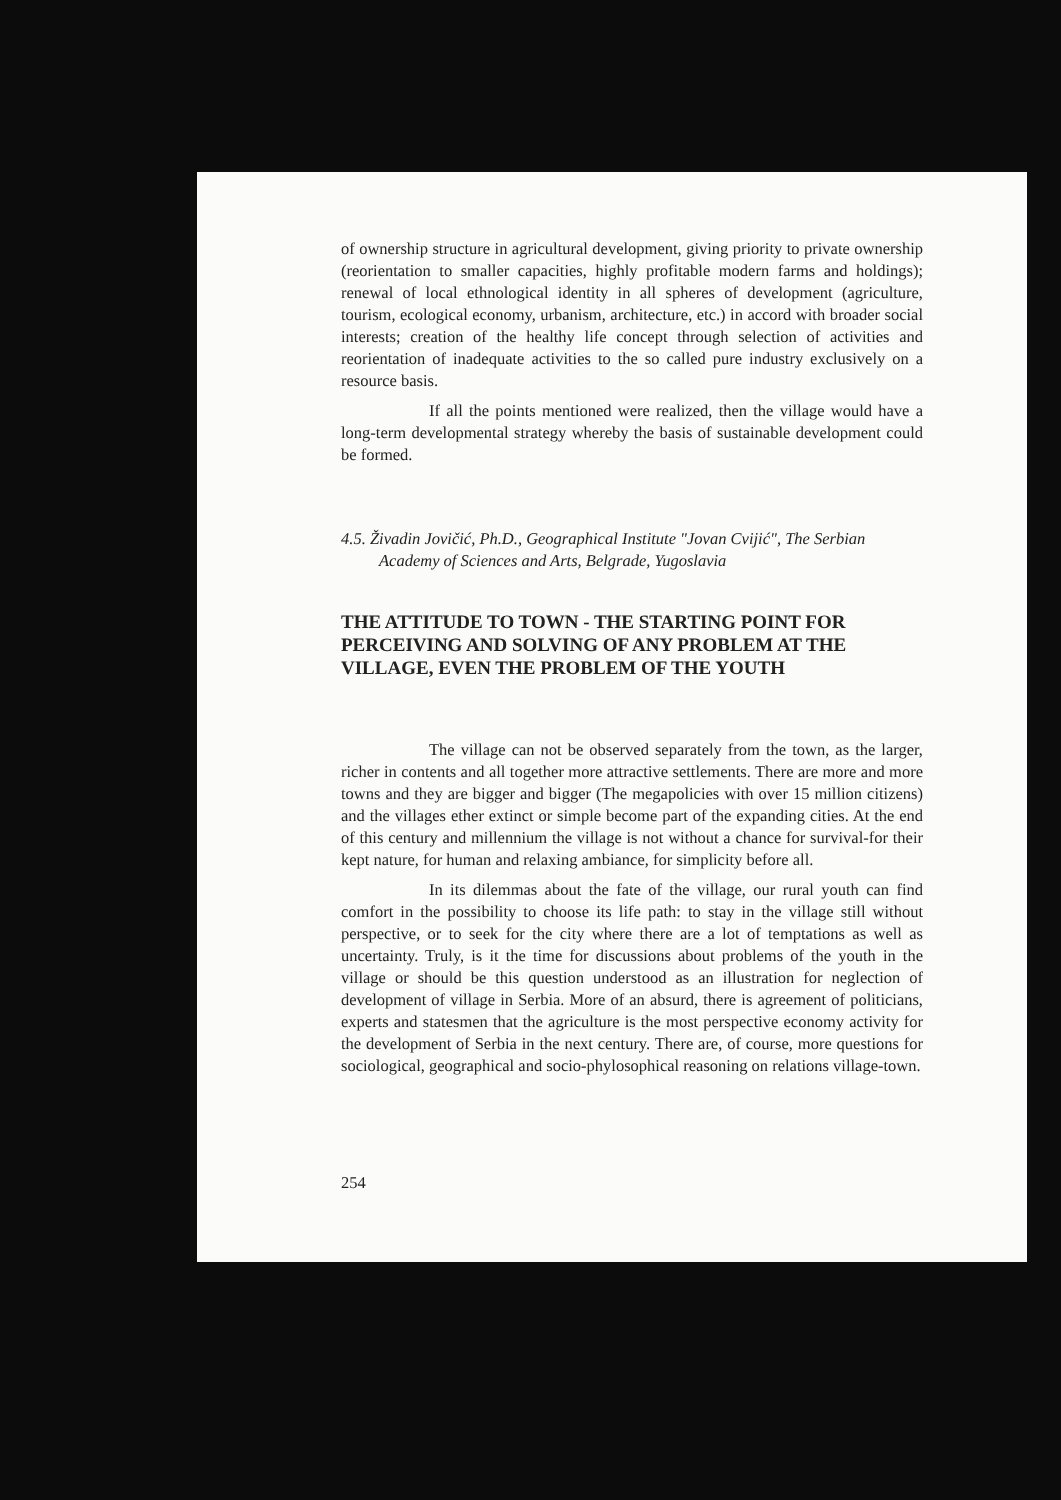of ownership structure in agricultural development, giving priority to private ownership (reorientation to smaller capacities, highly profitable modern farms and holdings); renewal of local ethnological identity in all spheres of development (agriculture, tourism, ecological economy, urbanism, architecture, etc.) in accord with broader social interests; creation of the healthy life concept through selection of activities and reorientation of inadequate activities to the so called pure industry exclusively on a resource basis.
If all the points mentioned were realized, then the village would have a long-term developmental strategy whereby the basis of sustainable development could be formed.
4.5. Živadin Jovičić, Ph.D., Geographical Institute "Jovan Cvijić", The Serbian Academy of Sciences and Arts, Belgrade, Yugoslavia
THE ATTITUDE TO TOWN - THE STARTING POINT FOR PERCEIVING AND SOLVING OF ANY PROBLEM AT THE VILLAGE, EVEN THE PROBLEM OF THE YOUTH
The village can not be observed separately from the town, as the larger, richer in contents and all together more attractive settlements. There are more and more towns and they are bigger and bigger (The megapolicies with over 15 million citizens) and the villages ether extinct or simple become part of the expanding cities. At the end of this century and millennium the village is not without a chance for survival-for their kept nature, for human and relaxing ambiance, for simplicity before all.
In its dilemmas about the fate of the village, our rural youth can find comfort in the possibility to choose its life path: to stay in the village still without perspective, or to seek for the city where there are a lot of temptations as well as uncertainty. Truly, is it the time for discussions about problems of the youth in the village or should be this question understood as an illustration for neglection of development of village in Serbia. More of an absurd, there is agreement of politicians, experts and statesmen that the agriculture is the most perspective economy activity for the development of Serbia in the next century. There are, of course, more questions for sociological, geographical and socio-phylosophical reasoning on relations village-town.
254